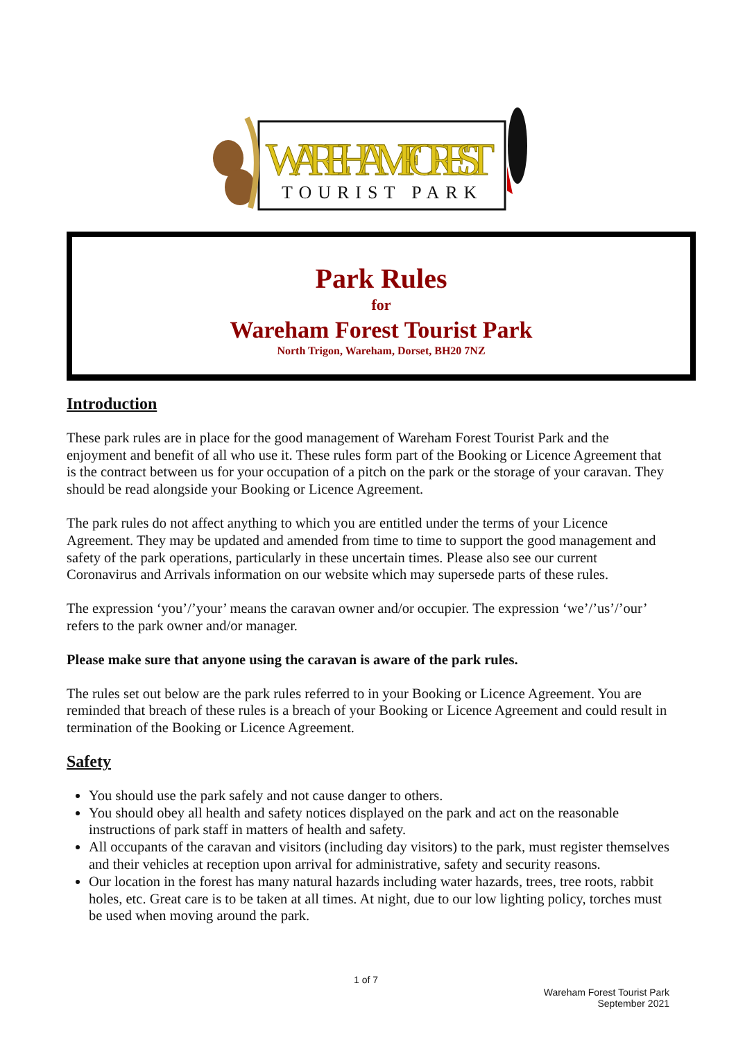WAREHAM FOREST
TOURIST PARK
Park Rules
for
Wareham Forest Tourist Park
North Trigon, Wareham, Dorset, BH20 7NZ
Introduction
These park rules are in place for the good management of Wareham Forest Tourist Park and the enjoyment and benefit of all who use it. These rules form part of the Booking or Licence Agreement that is the contract between us for your occupation of a pitch on the park or the storage of your caravan. They should be read alongside your Booking or Licence Agreement.
The park rules do not affect anything to which you are entitled under the terms of your Licence Agreement. They may be updated and amended from time to time to support the good management and safety of the park operations, particularly in these uncertain times. Please also see our current Coronavirus and Arrivals information on our website which may supersede parts of these rules.
The expression ‘you’/’your’ means the caravan owner and/or occupier. The expression ‘we’/’us’/’our’ refers to the park owner and/or manager.
Please make sure that anyone using the caravan is aware of the park rules.
The rules set out below are the park rules referred to in your Booking or Licence Agreement. You are reminded that breach of these rules is a breach of your Booking or Licence Agreement and could result in termination of the Booking or Licence Agreement.
Safety
You should use the park safely and not cause danger to others.
You should obey all health and safety notices displayed on the park and act on the reasonable instructions of park staff in matters of health and safety.
All occupants of the caravan and visitors (including day visitors) to the park, must register themselves and their vehicles at reception upon arrival for administrative, safety and security reasons.
Our location in the forest has many natural hazards including water hazards, trees, tree roots, rabbit holes, etc. Great care is to be taken at all times. At night, due to our low lighting policy, torches must be used when moving around the park.
1 of 7
Wareham Forest Tourist Park
September 2021